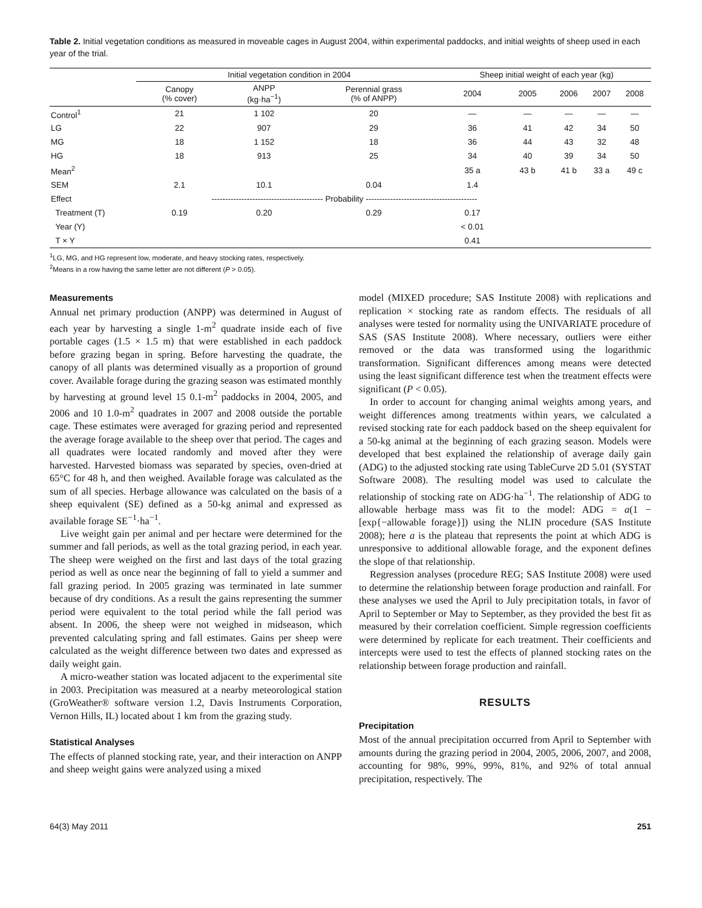Table 2. Initial vegetation conditions as measured in moveable cages in August 2004, within experimental paddocks, and initial weights of sheep used in each year of the trial.
| | Initial vegetation condition in 2004 | | | Sheep initial weight of each year (kg) | | | | |
| --- | --- | --- | --- | --- | --- | --- | --- | --- |
| | Canopy (% cover) | ANPP (kg·ha<sup>−1</sup>) | Perennial grass (% of ANPP) | 2004 | 2005 | 2006 | 2007 | 2008 |
| Control<sup>1</sup> | 21 | 1 102 | 20 | — | — | — | — | — |
| LG | 22 | 907 | 29 | 36 | 41 | 42 | 34 | 50 |
| MG | 18 | 1 152 | 18 | 36 | 44 | 43 | 32 | 48 |
| HG | 18 | 913 | 25 | 34 | 40 | 39 | 34 | 50 |
| Mean<sup>2</sup> | | | | 35 a | 43 b | 41 b | 33 a | 49 c |
| SEM | 2.1 | 10.1 | 0.04 | 1.4 | | | | |
| Effect | ----------------------------------------- Probability ----------------------------------------- | | | | | | | |
| Treatment (T) | 0.19 | 0.20 | 0.29 | 0.17 | | | | |
| Year (Y) | | | | < 0.01 | | | | |
| T × Y | | | | 0.41 | | | | |
<sup>1</sup> LG, MG, and HG represent low, moderate, and heavy stocking rates, respectively.
<sup>2</sup> Means in a row having the same letter are not different (P > 0.05).
Measurements
Annual net primary production (ANPP) was determined in August of each year by harvesting a single 1-m<sup>2</sup> quadrate inside each of five portable cages (1.5 × 1.5 m) that were established in each paddock before grazing began in spring. Before harvesting the quadrate, the canopy of all plants was determined visually as a proportion of ground cover. Available forage during the grazing season was estimated monthly by harvesting at ground level 15 0.1-m<sup>2</sup> paddocks in 2004, 2005, and 2006 and 10 1.0-m<sup>2</sup> quadrates in 2007 and 2008 outside the portable cage. These estimates were averaged for grazing period and represented the average forage available to the sheep over that period. The cages and all quadrates were located randomly and moved after they were harvested. Harvested biomass was separated by species, oven-dried at 65°C for 48 h, and then weighed. Available forage was calculated as the sum of all species. Herbage allowance was calculated on the basis of a sheep equivalent (SE) defined as a 50-kg animal and expressed as available forage SE<sup>−1</sup>·ha<sup>−1</sup>.
Live weight gain per animal and per hectare were determined for the summer and fall periods, as well as the total grazing period, in each year. The sheep were weighed on the first and last days of the total grazing period as well as once near the beginning of fall to yield a summer and fall grazing period. In 2005 grazing was terminated in late summer because of dry conditions. As a result the gains representing the summer period were equivalent to the total period while the fall period was absent. In 2006, the sheep were not weighed in midseason, which prevented calculating spring and fall estimates. Gains per sheep were calculated as the weight difference between two dates and expressed as daily weight gain.
A micro-weather station was located adjacent to the experimental site in 2003. Precipitation was measured at a nearby meteorological station (GroWeather® software version 1.2, Davis Instruments Corporation, Vernon Hills, IL) located about 1 km from the grazing study.
Statistical Analyses
The effects of planned stocking rate, year, and their interaction on ANPP and sheep weight gains were analyzed using a mixed
model (MIXED procedure; SAS Institute 2008) with replications and replication × stocking rate as random effects. The residuals of all analyses were tested for normality using the UNIVARIATE procedure of SAS (SAS Institute 2008). Where necessary, outliers were either removed or the data was transformed using the logarithmic transformation. Significant differences among means were detected using the least significant difference test when the treatment effects were significant (P < 0.05).
In order to account for changing animal weights among years, and weight differences among treatments within years, we calculated a revised stocking rate for each paddock based on the sheep equivalent for a 50-kg animal at the beginning of each grazing season. Models were developed that best explained the relationship of average daily gain (ADG) to the adjusted stocking rate using TableCurve 2D 5.01 (SYSTAT Software 2008). The resulting model was used to calculate the relationship of stocking rate on ADG·ha<sup>−1</sup>. The relationship of ADG to allowable herbage mass was fit to the model: ADG = a(1 − [exp{−allowable forage}]) using the NLIN procedure (SAS Institute 2008); here a is the plateau that represents the point at which ADG is unresponsive to additional allowable forage, and the exponent defines the slope of that relationship.
Regression analyses (procedure REG; SAS Institute 2008) were used to determine the relationship between forage production and rainfall. For these analyses we used the April to July precipitation totals, in favor of April to September or May to September, as they provided the best fit as measured by their correlation coefficient. Simple regression coefficients were determined by replicate for each treatment. Their coefficients and intercepts were used to test the effects of planned stocking rates on the relationship between forage production and rainfall.
RESULTS
Precipitation
Most of the annual precipitation occurred from April to September with amounts during the grazing period in 2004, 2005, 2006, 2007, and 2008, accounting for 98%, 99%, 99%, 81%, and 92% of total annual precipitation, respectively. The
64(3) May 2011 251